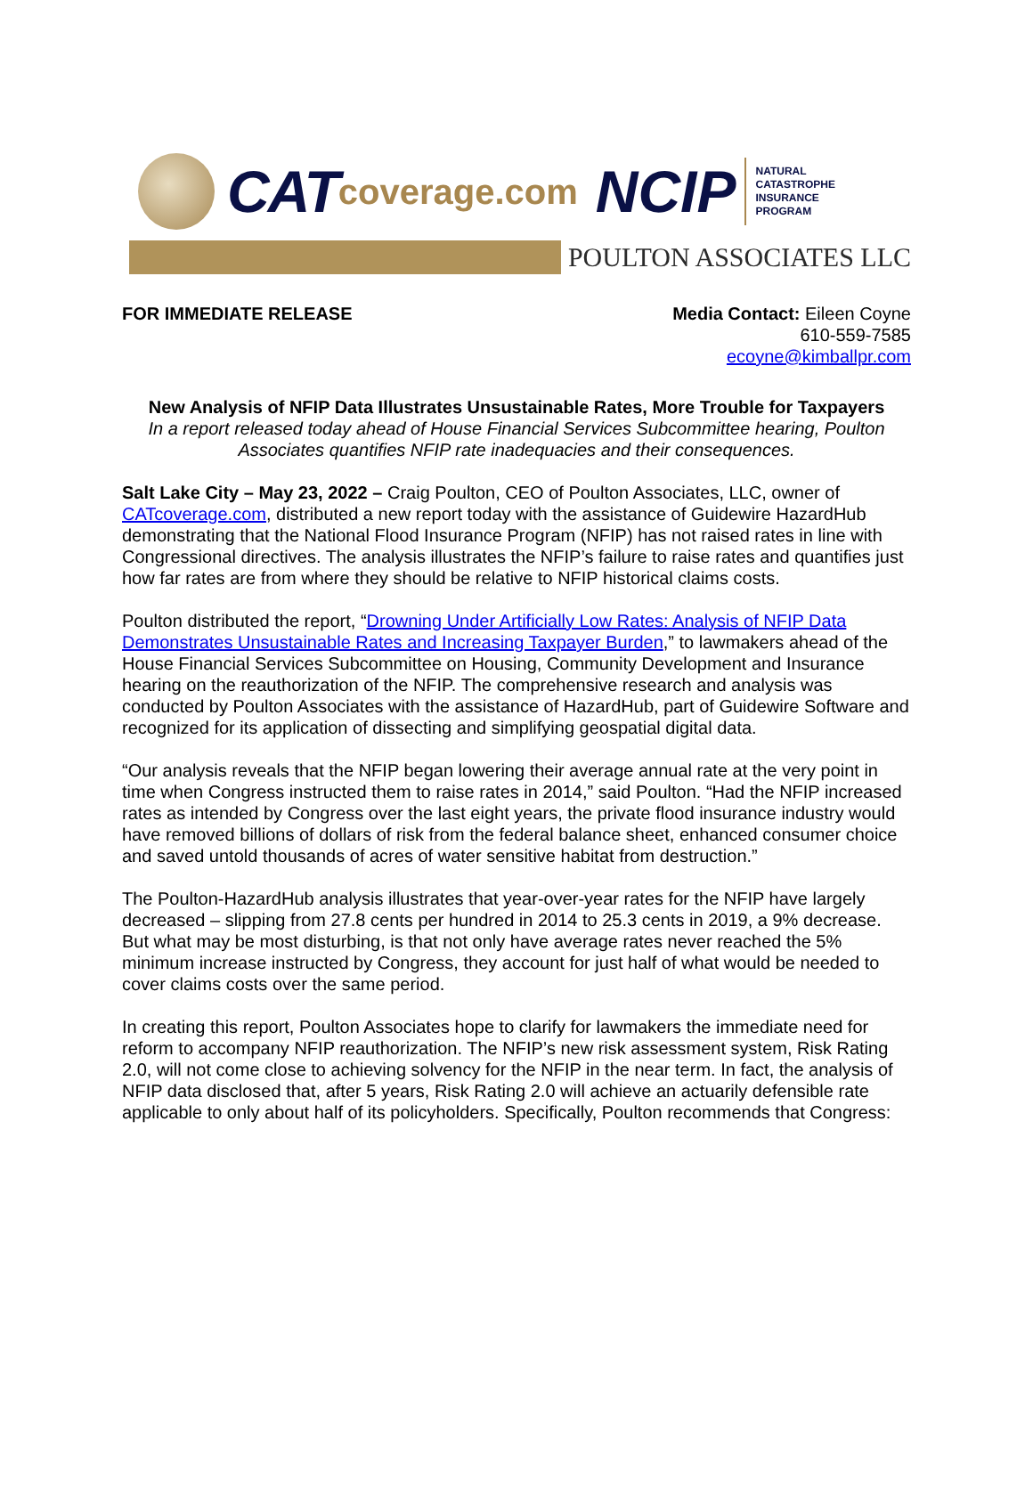CAT coverage.com NCIP
NATURAL
CATASTROPHE
INSURANCE
PROGRAM
POULTON ASSOCIATES LLC
FOR IMMEDIATE RELEASE Media Contact: Eileen Coyne
610-559-7585
ecoyne@kimballpr.com
New Analysis of NFIP Data Illustrates Unsustainable Rates, More Trouble for Taxpayers
In a report released today ahead of House Financial Services Subcommittee hearing, Poulton Associates quantifies NFIP rate inadequacies and their consequences.
Salt Lake City – May 23, 2022 – Craig Poulton, CEO of Poulton Associates, LLC, owner of CATcoverage.com, distributed a new report today with the assistance of Guidewire HazardHub demonstrating that the National Flood Insurance Program (NFIP) has not raised rates in line with Congressional directives. The analysis illustrates the NFIP’s failure to raise rates and quantifies just how far rates are from where they should be relative to NFIP historical claims costs.
Poulton distributed the report, “Drowning Under Artificially Low Rates: Analysis of NFIP Data Demonstrates Unsustainable Rates and Increasing Taxpayer Burden,” to lawmakers ahead of the House Financial Services Subcommittee on Housing, Community Development and Insurance hearing on the reauthorization of the NFIP. The comprehensive research and analysis was conducted by Poulton Associates with the assistance of HazardHub, part of Guidewire Software and recognized for its application of dissecting and simplifying geospatial digital data.
“Our analysis reveals that the NFIP began lowering their average annual rate at the very point in time when Congress instructed them to raise rates in 2014,” said Poulton. “Had the NFIP increased rates as intended by Congress over the last eight years, the private flood insurance industry would have removed billions of dollars of risk from the federal balance sheet, enhanced consumer choice and saved untold thousands of acres of water sensitive habitat from destruction.”
The Poulton-HazardHub analysis illustrates that year-over-year rates for the NFIP have largely decreased – slipping from 27.8 cents per hundred in 2014 to 25.3 cents in 2019, a 9% decrease. But what may be most disturbing, is that not only have average rates never reached the 5% minimum increase instructed by Congress, they account for just half of what would be needed to cover claims costs over the same period.
In creating this report, Poulton Associates hope to clarify for lawmakers the immediate need for reform to accompany NFIP reauthorization. The NFIP’s new risk assessment system, Risk Rating 2.0, will not come close to achieving solvency for the NFIP in the near term. In fact, the analysis of NFIP data disclosed that, after 5 years, Risk Rating 2.0 will achieve an actuarily defensible rate applicable to only about half of its policyholders. Specifically, Poulton recommends that Congress: